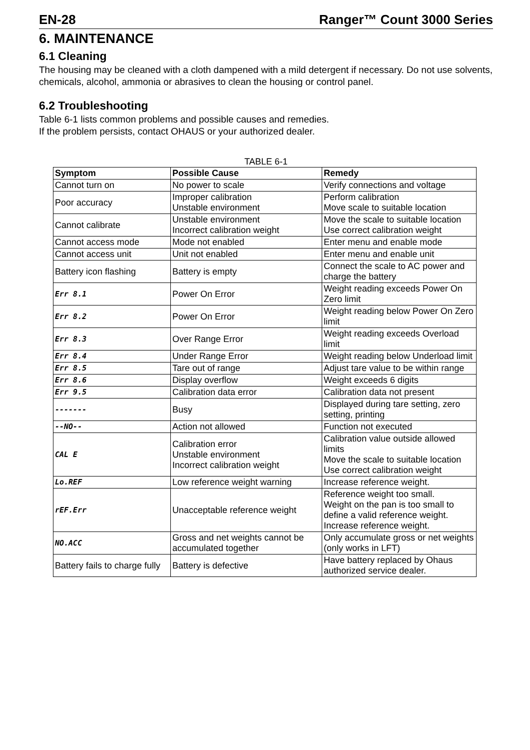EN-28 Ranger™ Count 3000 Series
6. MAINTENANCE
6.1 Cleaning
The housing may be cleaned with a cloth dampened with a mild detergent if necessary. Do not use solvents, chemicals, alcohol, ammonia or abrasives to clean the housing or control panel.
6.2 Troubleshooting
Table 6-1 lists common problems and possible causes and remedies.
If the problem persists, contact OHAUS or your authorized dealer.
TABLE 6-1
| Symptom | Possible Cause | Remedy |
| --- | --- | --- |
| Cannot turn on | No power to scale | Verify connections and voltage |
| Poor accuracy | Improper calibration Unstable environment | Perform calibration Move scale to suitable location |
| Cannot calibrate | Unstable environment Incorrect calibration weight | Move the scale to suitable location Use correct calibration weight |
| Cannot access mode | Mode not enabled | Enter menu and enable mode |
| Cannot access unit | Unit not enabled | Enter menu and enable unit |
| Battery icon flashing | Battery is empty | Connect the scale to AC power and charge the battery |
| Err 8.1 | Power On Error | Weight reading exceeds Power On Zero limit |
| Err 8.2 | Power On Error | Weight reading below Power On Zero limit |
| Err 8.3 | Over Range Error | Weight reading exceeds Overload limit |
| Err 8.4 | Under Range Error | Weight reading below Underload limit |
| Err 8.5 | Tare out of range | Adjust tare value to be within range |
| Err 8.6 | Display overflow | Weight exceeds 6 digits |
| Err 9.5 | Calibration data error | Calibration data not present |
| ------- | Busy | Displayed during tare setting, zero setting, printing |
| --NO-- | Action not allowed | Function not executed |
| CAL E | Calibration error Unstable environment Incorrect calibration weight | Calibration value outside allowed limits Move the scale to suitable location Use correct calibration weight |
| Lo.REF | Low reference weight warning | Increase reference weight. |
| rEF.Err | Unacceptable reference weight | Reference weight too small. Weight on the pan is too small to define a valid reference weight. Increase reference weight. |
| NO.ACC | Gross and net weights cannot be accumulated together | Only accumulate gross or net weights (only works in LFT) |
| Battery fails to charge fully | Battery is defective | Have battery replaced by Ohaus authorized service dealer. |